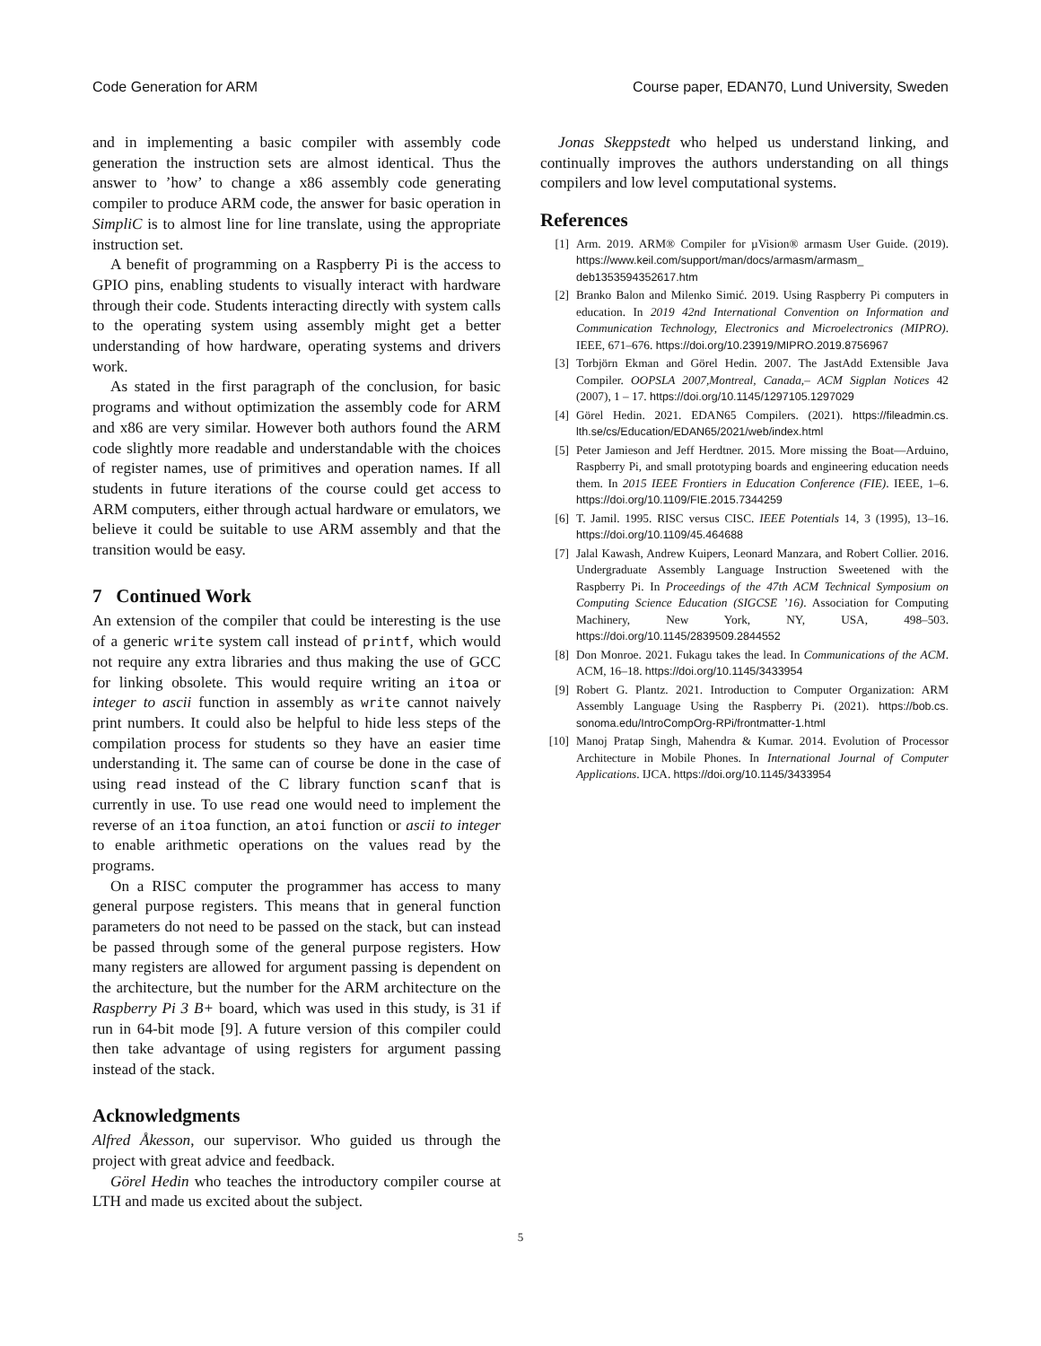Code Generation for ARM Course paper, EDAN70, Lund University, Sweden
and in implementing a basic compiler with assembly code generation the instruction sets are almost identical. Thus the answer to ’how’ to change a x86 assembly code generating compiler to produce ARM code, the answer for basic operation in SimpliC is to almost line for line translate, using the appropriate instruction set.
A benefit of programming on a Raspberry Pi is the access to GPIO pins, enabling students to visually interact with hardware through their code. Students interacting directly with system calls to the operating system using assembly might get a better understanding of how hardware, operating systems and drivers work.
As stated in the first paragraph of the conclusion, for basic programs and without optimization the assembly code for ARM and x86 are very similar. However both authors found the ARM code slightly more readable and understandable with the choices of register names, use of primitives and operation names. If all students in future iterations of the course could get access to ARM computers, either through actual hardware or emulators, we believe it could be suitable to use ARM assembly and that the transition would be easy.
7 Continued Work
An extension of the compiler that could be interesting is the use of a generic write system call instead of printf, which would not require any extra libraries and thus making the use of GCC for linking obsolete. This would require writing an itoa or integer to ascii function in assembly as write cannot naively print numbers. It could also be helpful to hide less steps of the compilation process for students so they have an easier time understanding it. The same can of course be done in the case of using read instead of the C library function scanf that is currently in use. To use read one would need to implement the reverse of an itoa function, an atoi function or ascii to integer to enable arithmetic operations on the values read by the programs.
On a RISC computer the programmer has access to many general purpose registers. This means that in general function parameters do not need to be passed on the stack, but can instead be passed through some of the general purpose registers. How many registers are allowed for argument passing is dependent on the architecture, but the number for the ARM architecture on the Raspberry Pi 3 B+ board, which was used in this study, is 31 if run in 64-bit mode [9]. A future version of this compiler could then take advantage of using registers for argument passing instead of the stack.
Acknowledgments
Alfred Åkesson, our supervisor. Who guided us through the project with great advice and feedback.
Görel Hedin who teaches the introductory compiler course at LTH and made us excited about the subject.
Jonas Skeppstedt who helped us understand linking, and continually improves the authors understanding on all things compilers and low level computational systems.
References
[1] Arm. 2019. ARM® Compiler for µVision® armasm User Guide. (2019). https://www.keil.com/support/man/docs/armasm/armasm_ deb1353594352617.htm
[2] Branko Balon and Milenko Simić. 2019. Using Raspberry Pi computers in education. In 2019 42nd International Convention on Information and Communication Technology, Electronics and Microelectronics (MIPRO). IEEE, 671–676. https://doi.org/10.23919/MIPRO.2019.8756967
[3] Torbjörn Ekman and Görel Hedin. 2007. The JastAdd Extensible Java Compiler. OOPSLA 2007,Montreal, Canada,– ACM Sigplan Notices 42 (2007), 1 – 17. https://doi.org/10.1145/1297105.1297029
[4] Görel Hedin. 2021. EDAN65 Compilers. (2021). https://fileadmin.cs. lth.se/cs/Education/EDAN65/2021/web/index.html
[5] Peter Jamieson and Jeff Herdtner. 2015. More missing the Boat—Arduino, Raspberry Pi, and small prototyping boards and engineering education needs them. In 2015 IEEE Frontiers in Education Conference (FIE). IEEE, 1–6. https://doi.org/10.1109/FIE.2015.7344259
[6] T. Jamil. 1995. RISC versus CISC. IEEE Potentials 14, 3 (1995), 13–16. https://doi.org/10.1109/45.464688
[7] Jalal Kawash, Andrew Kuipers, Leonard Manzara, and Robert Collier. 2016. Undergraduate Assembly Language Instruction Sweetened with the Raspberry Pi. In Proceedings of the 47th ACM Technical Symposium on Computing Science Education (SIGCSE ’16). Association for Computing Machinery, New York, NY, USA, 498–503. https://doi.org/10.1145/2839509.2844552
[8] Don Monroe. 2021. Fukagu takes the lead. In Communications of the ACM. ACM, 16–18. https://doi.org/10.1145/3433954
[9] Robert G. Plantz. 2021. Introduction to Computer Organization: ARM Assembly Language Using the Raspberry Pi. (2021). https://bob.cs. sonoma.edu/IntroCompOrg-RPi/frontmatter-1.html
[10] Manoj Pratap Singh, Mahendra & Kumar. 2014. Evolution of Processor Architecture in Mobile Phones. In International Journal of Computer Applications. IJCA. https://doi.org/10.1145/3433954
5